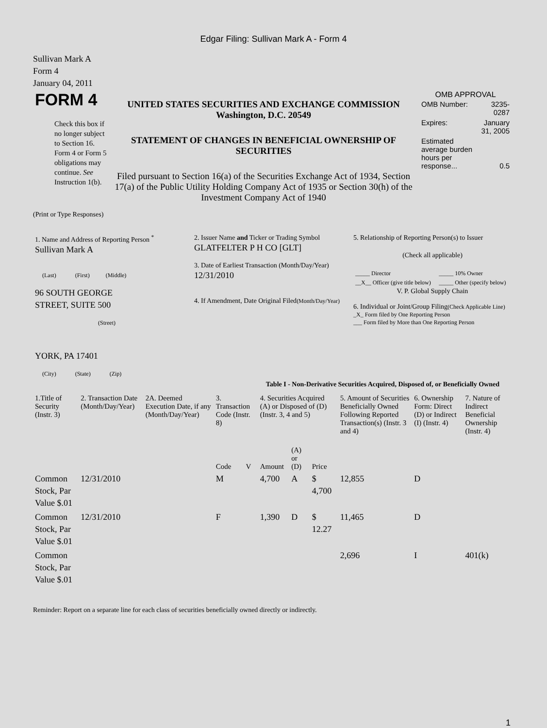Edgar Filing: Sullivan Mark A - Form 4
Sullivan Mark A
Form 4
January 04, 2011
| FORM 4 Check this box if no longer subject to Section 16. Form 4 or Form 5 obligations may continue. See Instruction 1(b). | UNITED STATES SECURITIES AND EXCHANGE COMMISSION Washington, D.C. 20549 STATEMENT OF CHANGES IN BENEFICIAL OWNERSHIP OF SECURITIES Filed pursuant to Section 16(a) of the Securities Exchange Act of 1934, Section 17(a) of the Public Utility Holding Company Act of 1935 or Section 30(h) of the Investment Company Act of 1940 | OMB APPROVAL / OMB Number: / 3235-0287 / / Expires: / January 31, 2005 / / Estimated average burden hours per response... / 0.5 / |
(Print or Type Responses)
| 1. Name and Address of Reporting Person <sup>*</sup> Sullivan Mark A (Last) (First) (Middle) 96 SOUTH GEORGE STREET, SUITE 500 (Street) YORK, PA 17401 (City) (State) (Zip) | 2. Issuer Name and Ticker or Trading Symbol GLATFELTER P H CO [GLT] 3. Date of Earliest Transaction (Month/Day/Year) 12/31/2010 4. If Amendment, Date Original Filed (Month/Day/Year) | 5. Relationship of Reporting Person(s) to Issuer (Check all applicable) / _____ Director / _____ 10% Owner / / __X__ Officer (give title below) / _____ Other (specify below) / V. P. Global Supply Chain 6. Individual or Joint/Group Filing (Check Applicable Line) _X_ Form filed by One Reporting Person ___ Form filed by More than One Reporting Person |
Table I - Non-Derivative Securities Acquired, Disposed of, or Beneficially Owned
| 1.Title of Security (Instr. 3) | 2. Transaction Date (Month/Day/Year) | 2A. Deemed Execution Date, if any (Month/Day/Year) | 3. Transaction Code (Instr. 8) | | 4. Securities Acquired (A) or Disposed of (D) (Instr. 3, 4 and 5) | | | 5. Amount of Securities Beneficially Owned Following Reported Transaction(s) (Instr. 3 and 4) | 6. Ownership Form: Direct (D) or Indirect (I) (Instr. 4) | 7. Nature of Indirect Beneficial Ownership (Instr. 4) |
| --- | --- | --- | --- | --- | --- | --- | --- | --- | --- | --- |
| | | | Code | V | Amount | (A) or (D) | Price | | | |
| Common Stock, Par Value $.01 | 12/31/2010 | | M | | 4,700 | A | $ 4,700 | 12,855 | D | |
| Common Stock, Par Value $.01 | 12/31/2010 | | F | | 1,390 | D | $ 12.27 | 11,465 | D | |
| Common Stock, Par Value $.01 | | | | | | | | 2,696 | I | 401(k) |
Reminder: Report on a separate line for each class of securities beneficially owned directly or indirectly.
1